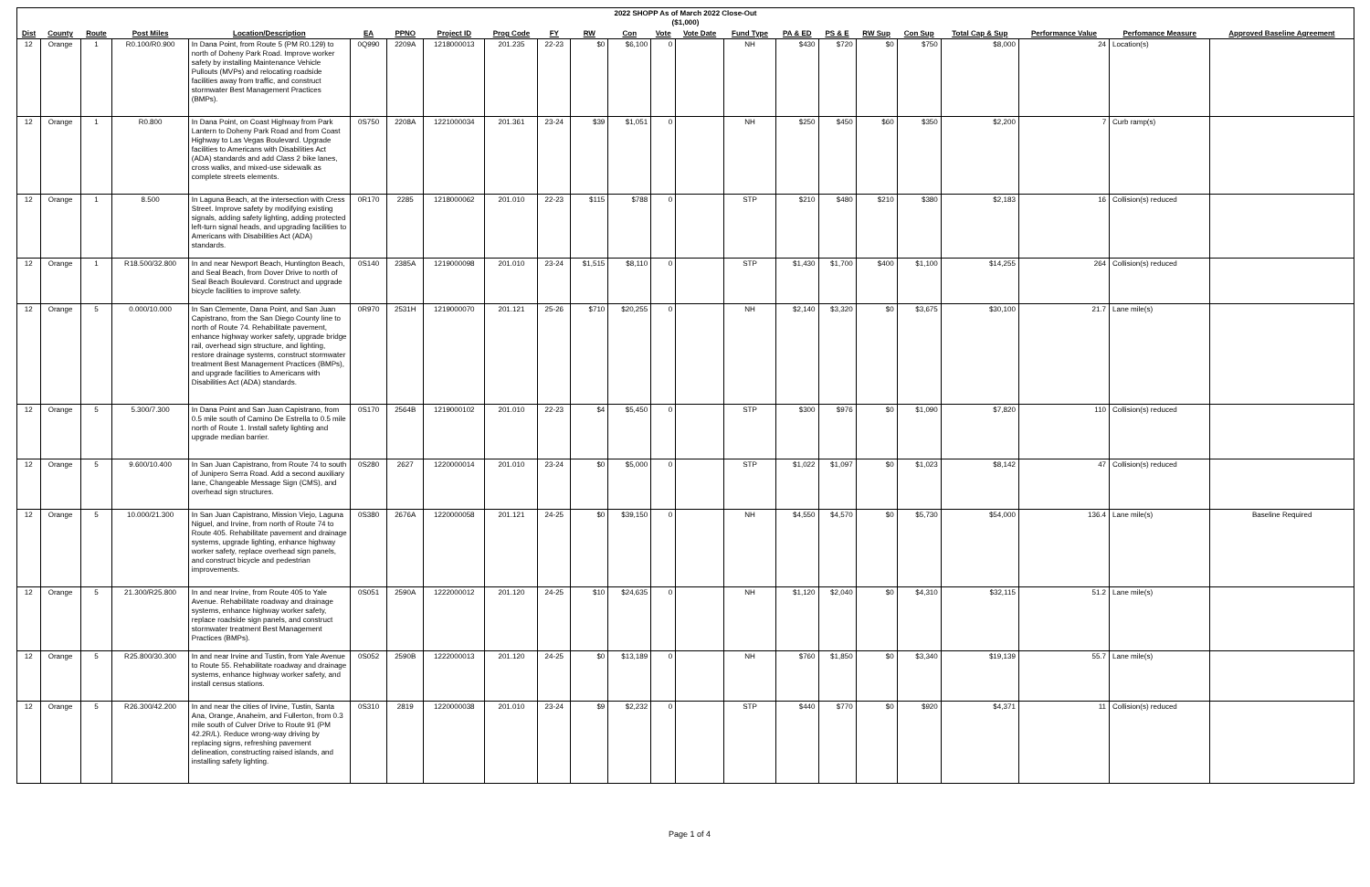| 2022 SHOPP As of March 2022 Close-Out ($1,000) | | | | | | | | | | | | | | | | | | | | | | |
| Dist | County | Route | Post Miles | Location/Description | EA | PPNO | Project ID | Prog Code | FY | RW | Con | Vote | Vote Date | Fund Type | PA & ED | PS & E | RW Sup | Con Sup | Total Cap & Sup | Performance Value | Perfomance Measure | Approved Baseline Agreement |
| 12 | Orange | 1 | R0.100/R0.900 | In Dana Point, from Route 5 (PM R0.129) to north of Doheny Park Road. Improve worker safety by installing Maintenance Vehicle Pullouts (MVPs) and relocating roadside facilities away from traffic, and construct stormwater Best Management Practices (BMPs). | 0Q990 | 2209A | 1218000013 | 201.235 | 22-23 | $0 | $6,100 | 0 | | NH | $430 | $720 | $0 | $750 | $8,000 | 24 | Location(s) | |
| 12 | Orange | 1 | R0.800 | In Dana Point, on Coast Highway from Park Lantern to Doheny Park Road and from Coast Highway to Las Vegas Boulevard. Upgrade facilities to Americans with Disabilities Act (ADA) standards and add Class 2 bike lanes, cross walks, and mixed-use sidewalk as complete streets elements. | 0S750 | 2208A | 1221000034 | 201.361 | 23-24 | $39 | $1,051 | 0 | | NH | $250 | $450 | $60 | $350 | $2,200 | 7 | Curb ramp(s) | |
| 12 | Orange | 1 | 8.500 | In Laguna Beach, at the intersection with Cress Street. Improve safety by modifying existing signals, adding safety lighting, adding protected left-turn signal heads, and upgrading facilities to Americans with Disabilities Act (ADA) standards. | 0R170 | 2285 | 1218000062 | 201.010 | 22-23 | $115 | $788 | 0 | | STP | $210 | $480 | $210 | $380 | $2,183 | 16 | Collision(s) reduced | |
| 12 | Orange | 1 | R18.500/32.800 | In and near Newport Beach, Huntington Beach, and Seal Beach, from Dover Drive to north of Seal Beach Boulevard. Construct and upgrade bicycle facilities to improve safety. | 0S140 | 2385A | 1219000098 | 201.010 | 23-24 | $1,515 | $8,110 | 0 | | STP | $1,430 | $1,700 | $400 | $1,100 | $14,255 | 264 | Collision(s) reduced | |
| 12 | Orange | 5 | 0.000/10.000 | In San Clemente, Dana Point, and San Juan Capistrano, from the San Diego County line to north of Route 74. Rehabilitate pavement, enhance highway worker safety, upgrade bridge rail, overhead sign structure, and lighting, restore drainage systems, construct stormwater treatment Best Management Practices (BMPs), and upgrade facilities to Americans with Disabilities Act (ADA) standards. | 0R970 | 2531H | 1219000070 | 201.121 | 25-26 | $710 | $20,255 | 0 | | NH | $2,140 | $3,320 | $0 | $3,675 | $30,100 | 21.7 | Lane mile(s) | |
| 12 | Orange | 5 | 5.300/7.300 | In Dana Point and San Juan Capistrano, from 0.5 mile south of Camino De Estrella to 0.5 mile north of Route 1. Install safety lighting and upgrade median barrier. | 0S170 | 2564B | 1219000102 | 201.010 | 22-23 | $4 | $5,450 | 0 | | STP | $300 | $976 | $0 | $1,090 | $7,820 | 110 | Collision(s) reduced | |
| 12 | Orange | 5 | 9.600/10.400 | In San Juan Capistrano, from Route 74 to south of Junipero Serra Road. Add a second auxiliary lane, Changeable Message Sign (CMS), and overhead sign structures. | 0S280 | 2627 | 1220000014 | 201.010 | 23-24 | $0 | $5,000 | 0 | | STP | $1,022 | $1,097 | $0 | $1,023 | $8,142 | 47 | Collision(s) reduced | |
| 12 | Orange | 5 | 10.000/21.300 | In San Juan Capistrano, Mission Viejo, Laguna Niguel, and Irvine, from north of Route 74 to Route 405. Rehabilitate pavement and drainage systems, upgrade lighting, enhance highway worker safety, replace overhead sign panels, and construct bicycle and pedestrian improvements. | 0S380 | 2676A | 1220000058 | 201.121 | 24-25 | $0 | $39,150 | 0 | | NH | $4,550 | $4,570 | $0 | $5,730 | $54,000 | 136.4 | Lane mile(s) | Baseline Required |
| 12 | Orange | 5 | 21.300/R25.800 | In and near Irvine, from Route 405 to Yale Avenue. Rehabilitate roadway and drainage systems, enhance highway worker safety, replace roadside sign panels, and construct stormwater treatment Best Management Practices (BMPs). | 0S051 | 2590A | 1222000012 | 201.120 | 24-25 | $10 | $24,635 | 0 | | NH | $1,120 | $2,040 | $0 | $4,310 | $32,115 | 51.2 | Lane mile(s) | |
| 12 | Orange | 5 | R25.800/30.300 | In and near Irvine and Tustin, from Yale Avenue to Route 55. Rehabilitate roadway and drainage systems, enhance highway worker safety, and install census stations. | 0S052 | 2590B | 1222000013 | 201.120 | 24-25 | $0 | $13,189 | 0 | | NH | $760 | $1,850 | $0 | $3,340 | $19,139 | 55.7 | Lane mile(s) | |
| 12 | Orange | 5 | R26.300/42.200 | In and near the cities of Irvine, Tustin, Santa Ana, Orange, Anaheim, and Fullerton, from 0.3 mile south of Culver Drive to Route 91 (PM 42.2R/L). Reduce wrong-way driving by replacing signs, refreshing pavement delineation, constructing raised islands, and installing safety lighting. | 0S310 | 2819 | 1220000038 | 201.010 | 23-24 | $9 | $2,232 | 0 | | STP | $440 | $770 | $0 | $920 | $4,371 | 11 | Collision(s) reduced | |
Page 1 of 4